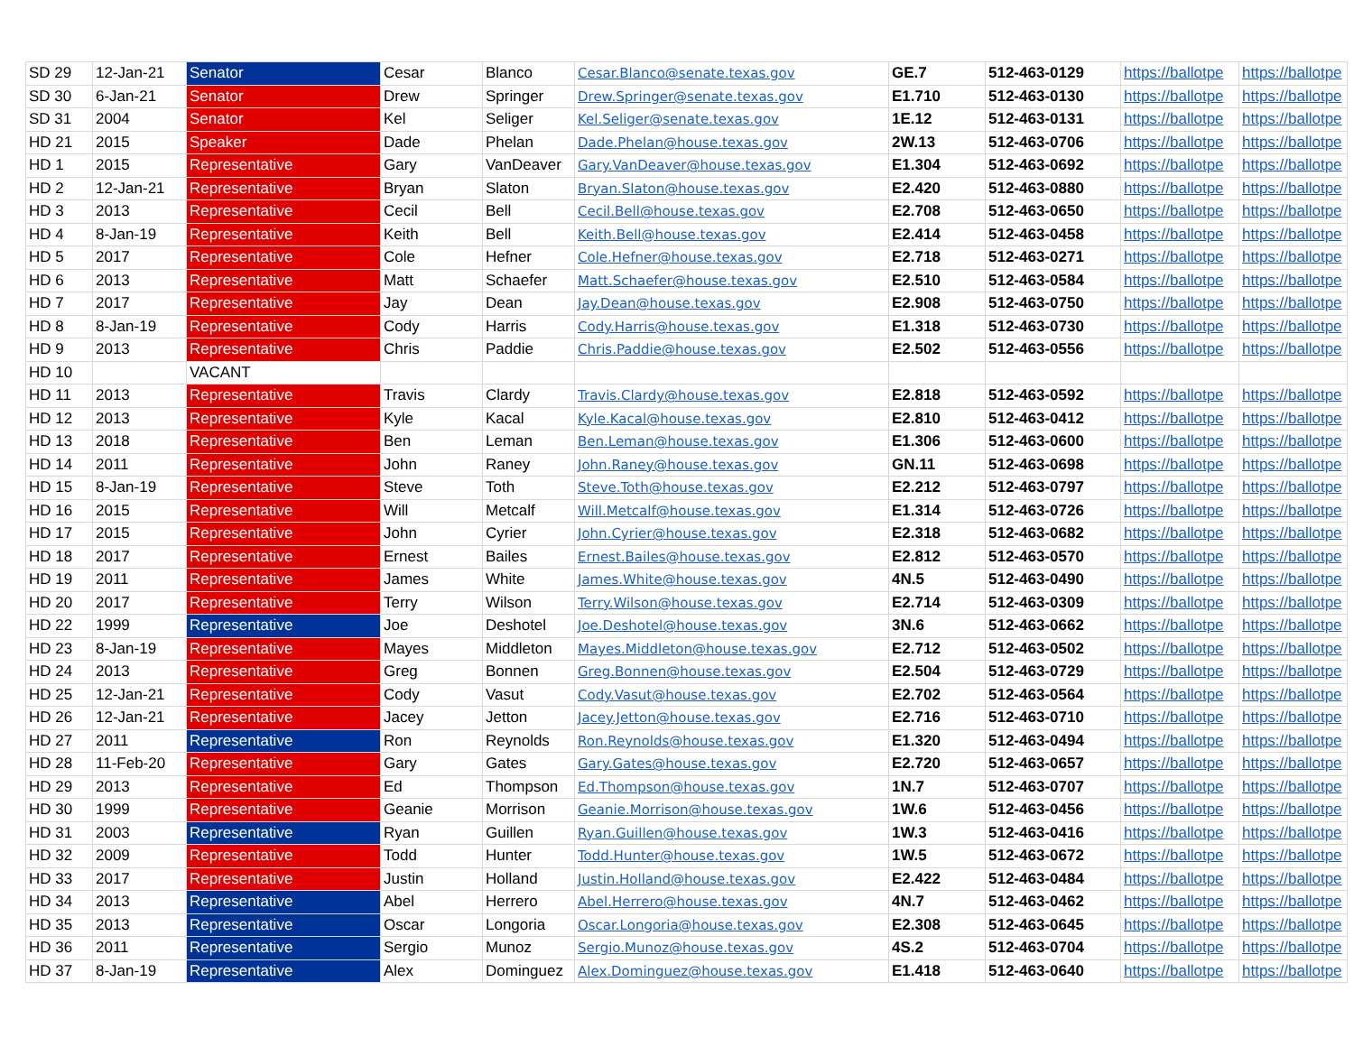| SD 29 | 12-Jan-21 | Senator | Cesar | Blanco | Cesar.Blanco@senate.texas.gov | GE.7 | 512-463-0129 | https://ballotpe | https://ballotpe |
| SD 30 | 6-Jan-21 | Senator | Drew | Springer | Drew.Springer@senate.texas.gov | E1.710 | 512-463-0130 | https://ballotpe | https://ballotpe |
| SD 31 | 2004 | Senator | Kel | Seliger | Kel.Seliger@senate.texas.gov | 1E.12 | 512-463-0131 | https://ballotpe | https://ballotpe |
| HD 21 | 2015 | Speaker | Dade | Phelan | Dade.Phelan@house.texas.gov | 2W.13 | 512-463-0706 | https://ballotpe | https://ballotpe |
| HD 1 | 2015 | Representative | Gary | VanDeaver | Gary.VanDeaver@house.texas.gov | E1.304 | 512-463-0692 | https://ballotpe | https://ballotpe |
| HD 2 | 12-Jan-21 | Representative | Bryan | Slaton | Bryan.Slaton@house.texas.gov | E2.420 | 512-463-0880 | https://ballotpe | https://ballotpe |
| HD 3 | 2013 | Representative | Cecil | Bell | Cecil.Bell@house.texas.gov | E2.708 | 512-463-0650 | https://ballotpe | https://ballotpe |
| HD 4 | 8-Jan-19 | Representative | Keith | Bell | Keith.Bell@house.texas.gov | E2.414 | 512-463-0458 | https://ballotpe | https://ballotpe |
| HD 5 | 2017 | Representative | Cole | Hefner | Cole.Hefner@house.texas.gov | E2.718 | 512-463-0271 | https://ballotpe | https://ballotpe |
| HD 6 | 2013 | Representative | Matt | Schaefer | Matt.Schaefer@house.texas.gov | E2.510 | 512-463-0584 | https://ballotpe | https://ballotpe |
| HD 7 | 2017 | Representative | Jay | Dean | Jay.Dean@house.texas.gov | E2.908 | 512-463-0750 | https://ballotpe | https://ballotpe |
| HD 8 | 8-Jan-19 | Representative | Cody | Harris | Cody.Harris@house.texas.gov | E1.318 | 512-463-0730 | https://ballotpe | https://ballotpe |
| HD 9 | 2013 | Representative | Chris | Paddie | Chris.Paddie@house.texas.gov | E2.502 | 512-463-0556 | https://ballotpe | https://ballotpe |
| HD 10 | | VACANT | | | | | | | |
| HD 11 | 2013 | Representative | Travis | Clardy | Travis.Clardy@house.texas.gov | E2.818 | 512-463-0592 | https://ballotpe | https://ballotpe |
| HD 12 | 2013 | Representative | Kyle | Kacal | Kyle.Kacal@house.texas.gov | E2.810 | 512-463-0412 | https://ballotpe | https://ballotpe |
| HD 13 | 2018 | Representative | Ben | Leman | Ben.Leman@house.texas.gov | E1.306 | 512-463-0600 | https://ballotpe | https://ballotpe |
| HD 14 | 2011 | Representative | John | Raney | John.Raney@house.texas.gov | GN.11 | 512-463-0698 | https://ballotpe | https://ballotpe |
| HD 15 | 8-Jan-19 | Representative | Steve | Toth | Steve.Toth@house.texas.gov | E2.212 | 512-463-0797 | https://ballotpe | https://ballotpe |
| HD 16 | 2015 | Representative | Will | Metcalf | Will.Metcalf@house.texas.gov | E1.314 | 512-463-0726 | https://ballotpe | https://ballotpe |
| HD 17 | 2015 | Representative | John | Cyrier | John.Cyrier@house.texas.gov | E2.318 | 512-463-0682 | https://ballotpe | https://ballotpe |
| HD 18 | 2017 | Representative | Ernest | Bailes | Ernest.Bailes@house.texas.gov | E2.812 | 512-463-0570 | https://ballotpe | https://ballotpe |
| HD 19 | 2011 | Representative | James | White | James.White@house.texas.gov | 4N.5 | 512-463-0490 | https://ballotpe | https://ballotpe |
| HD 20 | 2017 | Representative | Terry | Wilson | Terry.Wilson@house.texas.gov | E2.714 | 512-463-0309 | https://ballotpe | https://ballotpe |
| HD 22 | 1999 | Representative | Joe | Deshotel | Joe.Deshotel@house.texas.gov | 3N.6 | 512-463-0662 | https://ballotpe | https://ballotpe |
| HD 23 | 8-Jan-19 | Representative | Mayes | Middleton | Mayes.Middleton@house.texas.gov | E2.712 | 512-463-0502 | https://ballotpe | https://ballotpe |
| HD 24 | 2013 | Representative | Greg | Bonnen | Greg.Bonnen@house.texas.gov | E2.504 | 512-463-0729 | https://ballotpe | https://ballotpe |
| HD 25 | 12-Jan-21 | Representative | Cody | Vasut | Cody.Vasut@house.texas.gov | E2.702 | 512-463-0564 | https://ballotpe | https://ballotpe |
| HD 26 | 12-Jan-21 | Representative | Jacey | Jetton | Jacey.Jetton@house.texas.gov | E2.716 | 512-463-0710 | https://ballotpe | https://ballotpe |
| HD 27 | 2011 | Representative | Ron | Reynolds | Ron.Reynolds@house.texas.gov | E1.320 | 512-463-0494 | https://ballotpe | https://ballotpe |
| HD 28 | 11-Feb-20 | Representative | Gary | Gates | Gary.Gates@house.texas.gov | E2.720 | 512-463-0657 | https://ballotpe | https://ballotpe |
| HD 29 | 2013 | Representative | Ed | Thompson | Ed.Thompson@house.texas.gov | 1N.7 | 512-463-0707 | https://ballotpe | https://ballotpe |
| HD 30 | 1999 | Representative | Geanie | Morrison | Geanie.Morrison@house.texas.gov | 1W.6 | 512-463-0456 | https://ballotpe | https://ballotpe |
| HD 31 | 2003 | Representative | Ryan | Guillen | Ryan.Guillen@house.texas.gov | 1W.3 | 512-463-0416 | https://ballotpe | https://ballotpe |
| HD 32 | 2009 | Representative | Todd | Hunter | Todd.Hunter@house.texas.gov | 1W.5 | 512-463-0672 | https://ballotpe | https://ballotpe |
| HD 33 | 2017 | Representative | Justin | Holland | Justin.Holland@house.texas.gov | E2.422 | 512-463-0484 | https://ballotpe | https://ballotpe |
| HD 34 | 2013 | Representative | Abel | Herrero | Abel.Herrero@house.texas.gov | 4N.7 | 512-463-0462 | https://ballotpe | https://ballotpe |
| HD 35 | 2013 | Representative | Oscar | Longoria | Oscar.Longoria@house.texas.gov | E2.308 | 512-463-0645 | https://ballotpe | https://ballotpe |
| HD 36 | 2011 | Representative | Sergio | Munoz | Sergio.Munoz@house.texas.gov | 4S.2 | 512-463-0704 | https://ballotpe | https://ballotpe |
| HD 37 | 8-Jan-19 | Representative | Alex | Dominguez | Alex.Dominguez@house.texas.gov | E1.418 | 512-463-0640 | https://ballotpe | https://ballotpe |